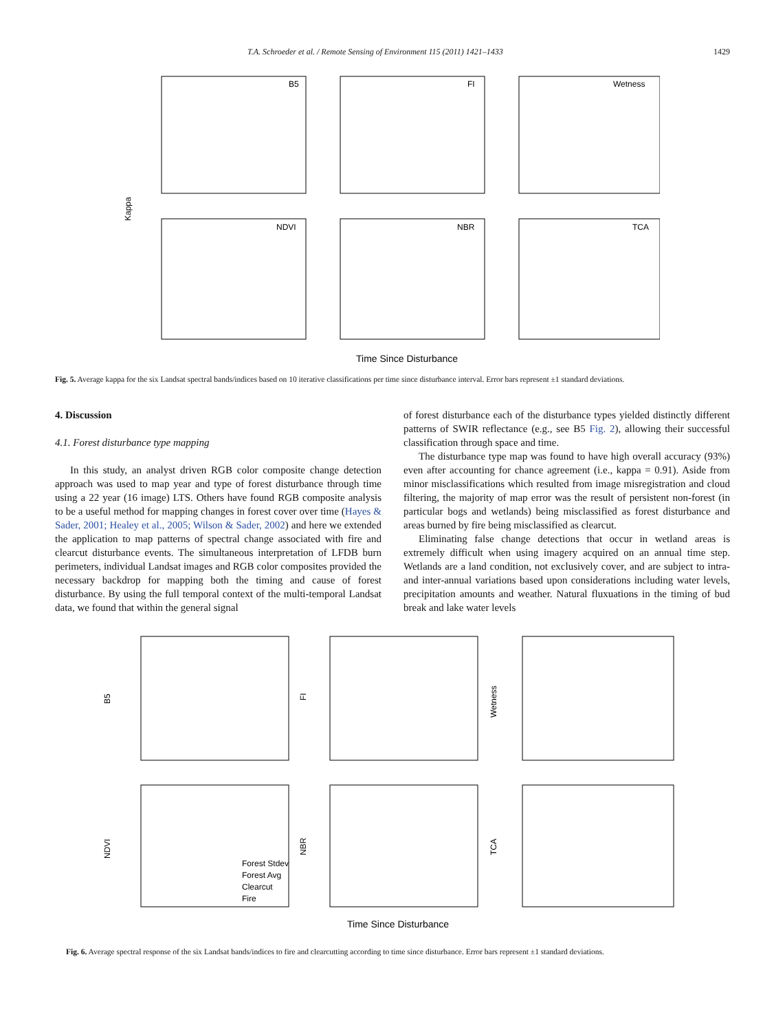T.A. Schroeder et al. / Remote Sensing of Environment 115 (2011) 1421–1433 1429
B5
FI
Wetness
NDVI
NBR
TCA
Kappa
Time Since Disturbance
Fig. 5. Average kappa for the six Landsat spectral bands/indices based on 10 iterative classifications per time since disturbance interval. Error bars represent ±1 standard deviations.
4. Discussion
4.1. Forest disturbance type mapping
In this study, an analyst driven RGB color composite change detection approach was used to map year and type of forest disturbance through time using a 22 year (16 image) LTS. Others have found RGB composite analysis to be a useful method for mapping changes in forest cover over time (Hayes & Sader, 2001; Healey et al., 2005; Wilson & Sader, 2002) and here we extended the application to map patterns of spectral change associated with fire and clearcut disturbance events. The simultaneous interpretation of LFDB burn perimeters, individual Landsat images and RGB color composites provided the necessary backdrop for mapping both the timing and cause of forest disturbance. By using the full temporal context of the multi-temporal Landsat data, we found that within the general signal
of forest disturbance each of the disturbance types yielded distinctly different patterns of SWIR reflectance (e.g., see B5 Fig. 2), allowing their successful classification through space and time.
The disturbance type map was found to have high overall accuracy (93%) even after accounting for chance agreement (i.e., kappa = 0.91). Aside from minor misclassifications which resulted from image misregistration and cloud filtering, the majority of map error was the result of persistent non-forest (in particular bogs and wetlands) being misclassified as forest disturbance and areas burned by fire being misclassified as clearcut.
Eliminating false change detections that occur in wetland areas is extremely difficult when using imagery acquired on an annual time step. Wetlands are a land condition, not exclusively cover, and are subject to intra- and inter-annual variations based upon considerations including water levels, precipitation amounts and weather. Natural fluxuations in the timing of bud break and lake water levels
B5
FI
Wetness
NDVI
NBR
TCA
Forest Stdev
Forest Avg
Clearcut
Fire
Time Since Disturbance
Fig. 6. Average spectral response of the six Landsat bands/indices to fire and clearcutting according to time since disturbance. Error bars represent ±1 standard deviations.